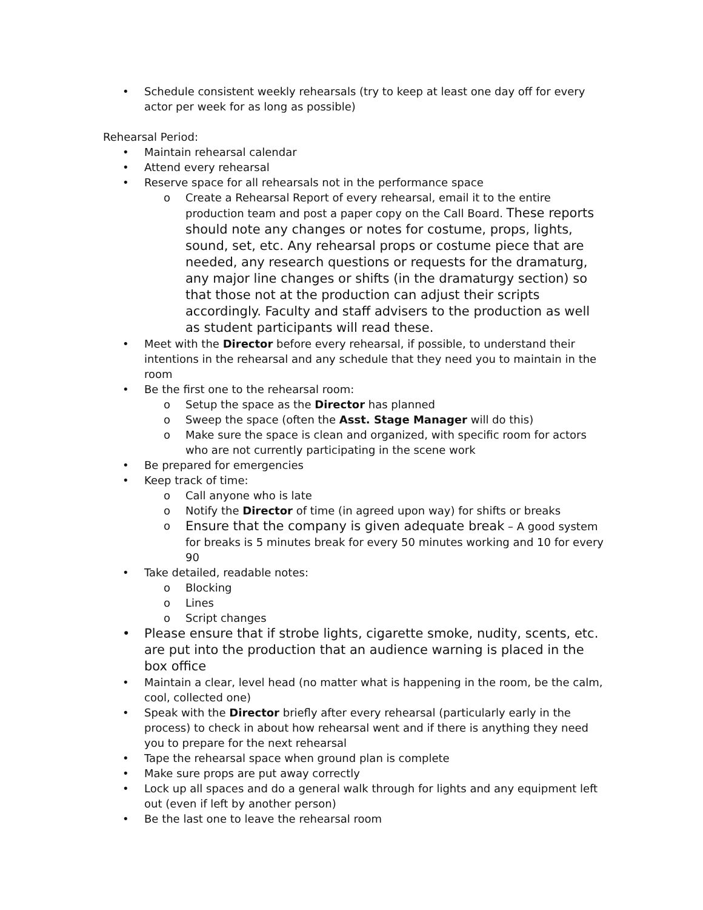• Schedule consistent weekly rehearsals (try to keep at least one day off for every actor per week for as long as possible)
Rehearsal Period:
• Maintain rehearsal calendar
• Attend every rehearsal
• Reserve space for all rehearsals not in the performance space
o Create a Rehearsal Report of every rehearsal, email it to the entire production team and post a paper copy on the Call Board. These reports should note any changes or notes for costume, props, lights, sound, set, etc. Any rehearsal props or costume piece that are needed, any research questions or requests for the dramaturg, any major line changes or shifts (in the dramaturgy section) so that those not at the production can adjust their scripts accordingly. Faculty and staff advisers to the production as well as student participants will read these.
• Meet with the Director before every rehearsal, if possible, to understand their intentions in the rehearsal and any schedule that they need you to maintain in the room
• Be the first one to the rehearsal room:
o Setup the space as the Director has planned
o Sweep the space (often the Asst. Stage Manager will do this)
o Make sure the space is clean and organized, with specific room for actors who are not currently participating in the scene work
• Be prepared for emergencies
• Keep track of time:
o Call anyone who is late
o Notify the Director of time (in agreed upon way) for shifts or breaks
o
Ensure that the company is given adequate break – A good system for breaks is 5 minutes break for every 50 minutes working and 10 for every 90
• Take detailed, readable notes:
o Blocking
o Lines
o Script changes
• Please ensure that if strobe lights, cigarette smoke, nudity, scents, etc. are put into the production that an audience warning is placed in the box office
• Maintain a clear, level head (no matter what is happening in the room, be the calm, cool, collected one)
• Speak with the Director briefly after every rehearsal (particularly early in the process) to check in about how rehearsal went and if there is anything they need you to prepare for the next rehearsal
• Tape the rehearsal space when ground plan is complete
• Make sure props are put away correctly
• Lock up all spaces and do a general walk through for lights and any equipment left out (even if left by another person)
• Be the last one to leave the rehearsal room